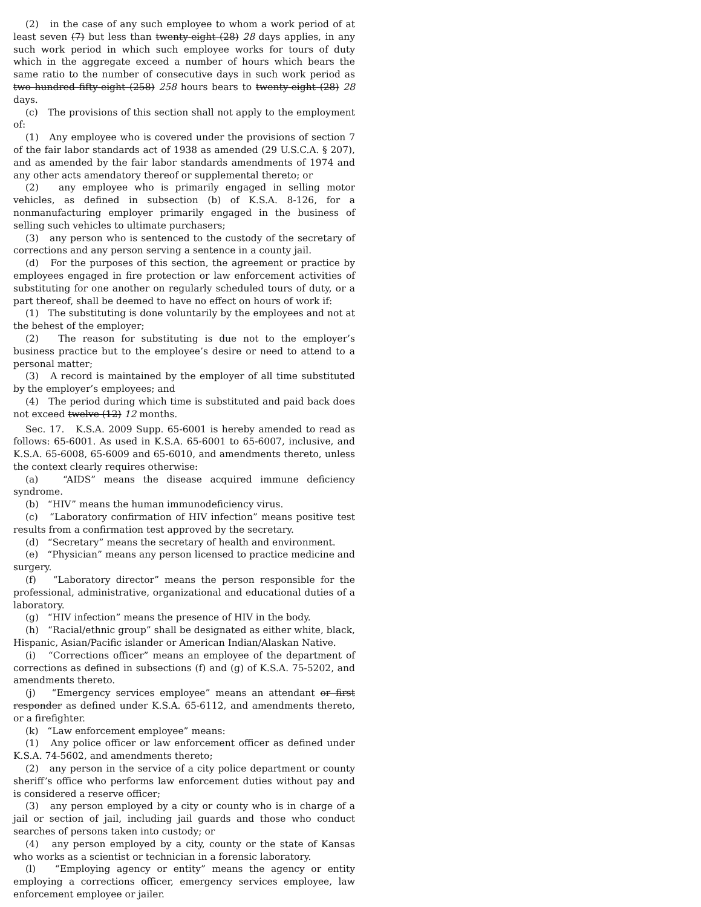(2) in the case of any such employee to whom a work period of at least seven (7) but less than twenty-eight (28) 28 days applies, in any such work period in which such employee works for tours of duty which in the aggregate exceed a number of hours which bears the same ratio to the number of consecutive days in such work period as two hundred fifty-eight (258) 258 hours bears to twenty-eight (28) 28 days.
(c) The provisions of this section shall not apply to the employment of:
(1) Any employee who is covered under the provisions of section 7 of the fair labor standards act of 1938 as amended (29 U.S.C.A. § 207), and as amended by the fair labor standards amendments of 1974 and any other acts amendatory thereof or supplemental thereto; or
(2) any employee who is primarily engaged in selling motor vehicles, as defined in subsection (b) of K.S.A. 8-126, for a nonmanufacturing employer primarily engaged in the business of selling such vehicles to ultimate purchasers;
(3) any person who is sentenced to the custody of the secretary of corrections and any person serving a sentence in a county jail.
(d) For the purposes of this section, the agreement or practice by employees engaged in fire protection or law enforcement activities of substituting for one another on regularly scheduled tours of duty, or a part thereof, shall be deemed to have no effect on hours of work if:
(1) The substituting is done voluntarily by the employees and not at the behest of the employer;
(2) The reason for substituting is due not to the employer’s business practice but to the employee’s desire or need to attend to a personal matter;
(3) A record is maintained by the employer of all time substituted by the employer’s employees; and
(4) The period during which time is substituted and paid back does not exceed twelve (12) 12 months.
Sec. 17. K.S.A. 2009 Supp. 65-6001 is hereby amended to read as follows: 65-6001. As used in K.S.A. 65-6001 to 65-6007, inclusive, and K.S.A. 65-6008, 65-6009 and 65-6010, and amendments thereto, unless the context clearly requires otherwise:
(a) “AIDS” means the disease acquired immune deficiency syndrome.
(b) “HIV” means the human immunodeficiency virus.
(c) “Laboratory confirmation of HIV infection” means positive test results from a confirmation test approved by the secretary.
(d) “Secretary” means the secretary of health and environment.
(e) “Physician” means any person licensed to practice medicine and surgery.
(f) “Laboratory director” means the person responsible for the professional, administrative, organizational and educational duties of a laboratory.
(g) “HIV infection” means the presence of HIV in the body.
(h) “Racial/ethnic group” shall be designated as either white, black, Hispanic, Asian/Pacific islander or American Indian/Alaskan Native.
(i) “Corrections officer” means an employee of the department of corrections as defined in subsections (f) and (g) of K.S.A. 75-5202, and amendments thereto.
(j) “Emergency services employee” means an attendant or first responder as defined under K.S.A. 65-6112, and amendments thereto, or a firefighter.
(k) “Law enforcement employee” means:
(1) Any police officer or law enforcement officer as defined under K.S.A. 74-5602, and amendments thereto;
(2) any person in the service of a city police department or county sheriff’s office who performs law enforcement duties without pay and is considered a reserve officer;
(3) any person employed by a city or county who is in charge of a jail or section of jail, including jail guards and those who conduct searches of persons taken into custody; or
(4) any person employed by a city, county or the state of Kansas who works as a scientist or technician in a forensic laboratory.
(l) “Employing agency or entity” means the agency or entity employing a corrections officer, emergency services employee, law enforcement employee or jailer.